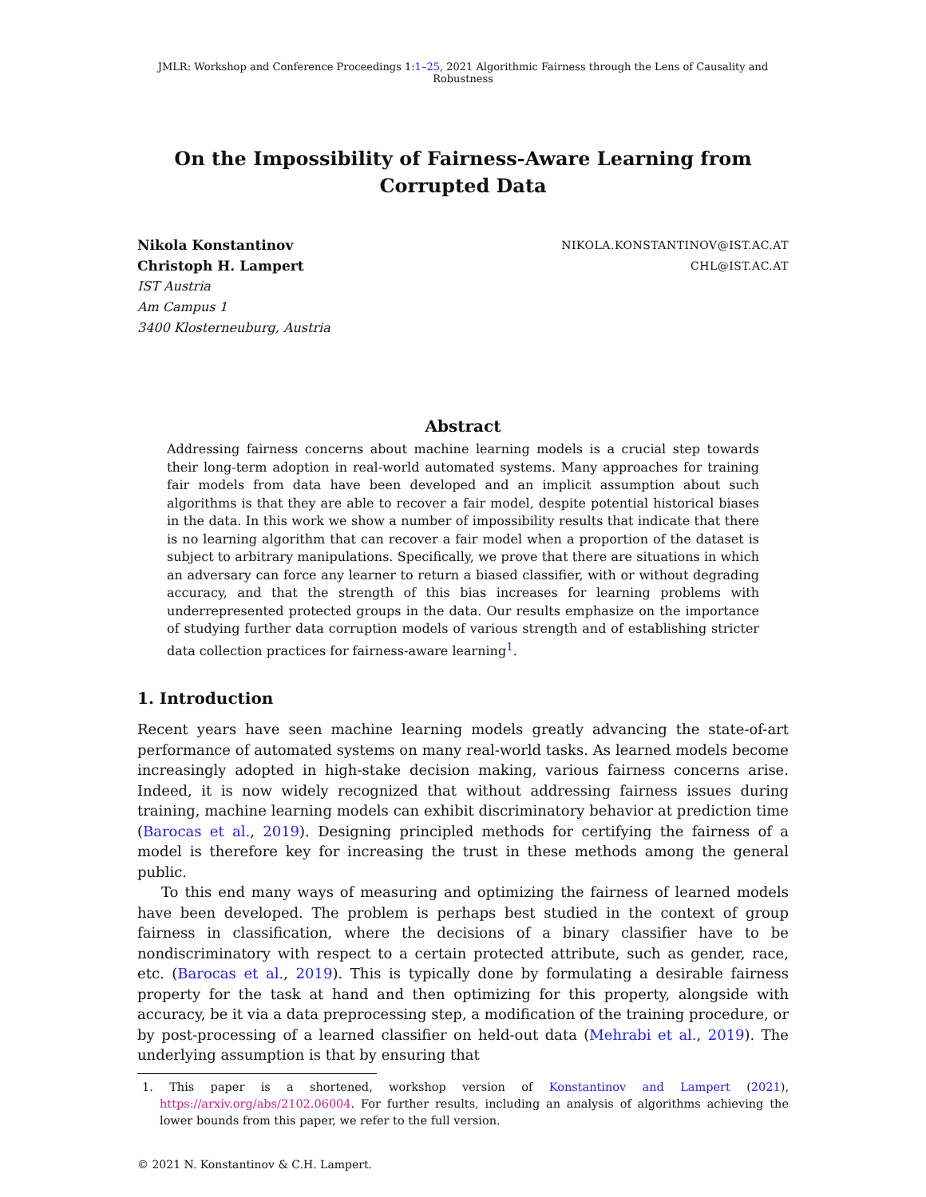JMLR: Workshop and Conference Proceedings 1:1–25, 2021 Algorithmic Fairness through the Lens of Causality and Robustness
On the Impossibility of Fairness-Aware Learning from Corrupted Data
Nikola Konstantinov NIKOLA.KONSTANTINOV@IST.AC.AT
Christoph H. Lampert CHL@IST.AC.AT
IST Austria
Am Campus 1
3400 Klosterneuburg, Austria
Abstract
Addressing fairness concerns about machine learning models is a crucial step towards their long-term adoption in real-world automated systems. Many approaches for training fair models from data have been developed and an implicit assumption about such algorithms is that they are able to recover a fair model, despite potential historical biases in the data. In this work we show a number of impossibility results that indicate that there is no learning algorithm that can recover a fair model when a proportion of the dataset is subject to arbitrary manipulations. Specifically, we prove that there are situations in which an adversary can force any learner to return a biased classifier, with or without degrading accuracy, and that the strength of this bias increases for learning problems with underrepresented protected groups in the data. Our results emphasize on the importance of studying further data corruption models of various strength and of establishing stricter data collection practices for fairness-aware learning<sup>1</sup>.
1. Introduction
Recent years have seen machine learning models greatly advancing the state-of-art performance of automated systems on many real-world tasks. As learned models become increasingly adopted in high-stake decision making, various fairness concerns arise. Indeed, it is now widely recognized that without addressing fairness issues during training, machine learning models can exhibit discriminatory behavior at prediction time (Barocas et al., 2019). Designing principled methods for certifying the fairness of a model is therefore key for increasing the trust in these methods among the general public.
To this end many ways of measuring and optimizing the fairness of learned models have been developed. The problem is perhaps best studied in the context of group fairness in classification, where the decisions of a binary classifier have to be nondiscriminatory with respect to a certain protected attribute, such as gender, race, etc. (Barocas et al., 2019). This is typically done by formulating a desirable fairness property for the task at hand and then optimizing for this property, alongside with accuracy, be it via a data preprocessing step, a modification of the training procedure, or by post-processing of a learned classifier on held-out data (Mehrabi et al., 2019). The underlying assumption is that by ensuring that
1. This paper is a shortened, workshop version of Konstantinov and Lampert (2021), https://arxiv.org/abs/2102.06004. For further results, including an analysis of algorithms achieving the lower bounds from this paper, we refer to the full version.
© 2021 N. Konstantinov & C.H. Lampert.